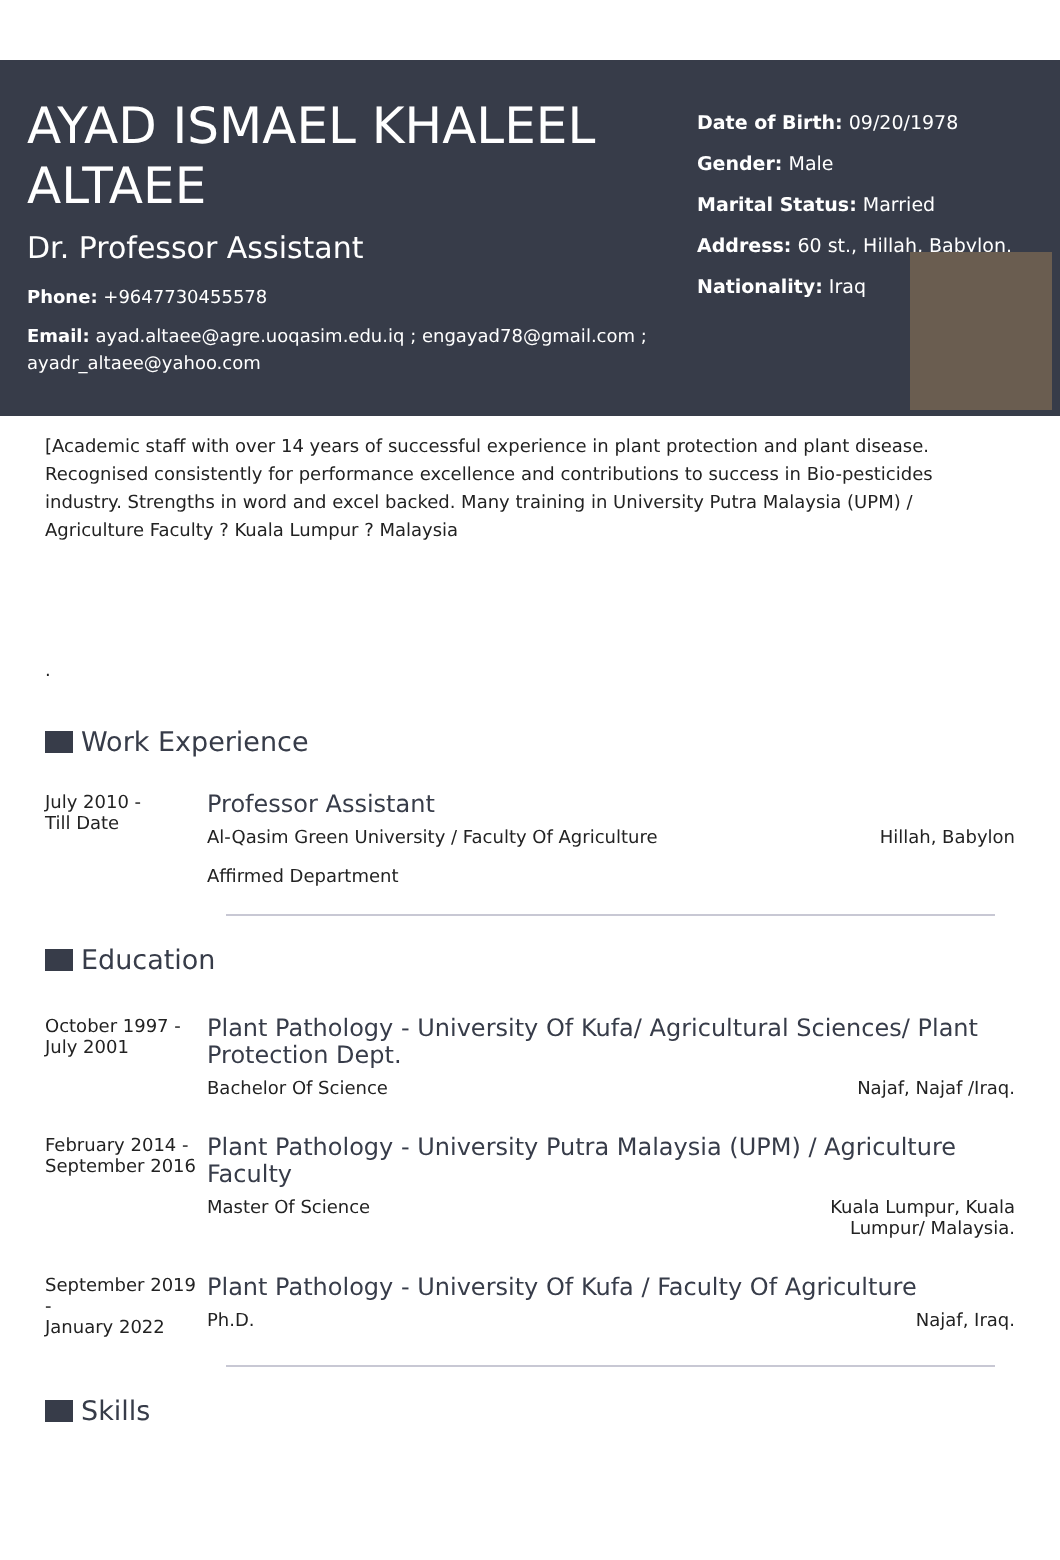AYAD ISMAEL KHALEEL ALTAEE
Dr. Professor Assistant
Phone: +9647730455578
Email: ayad.altaee@agre.uoqasim.edu.iq ; engayad78@gmail.com ; ayadr_altaee@yahoo.com
Date of Birth: 09/20/1978
Gender: Male
Marital Status: Married
Address: 60 st., Hillah, Babylon.
Nationality: Iraq
[Academic staff with over 14 years of successful experience in plant protection and plant disease. Recognised consistently for performance excellence and contributions to success in Bio-pesticides industry. Strengths in word and excel backed. Many training in University Putra Malaysia (UPM) / Agriculture Faculty ? Kuala Lumpur ? Malaysia
.
Work Experience
July 2010 -
Till Date
Professor Assistant
Al-Qasim Green University / Faculty Of Agriculture Hillah, Babylon
Affirmed Department
Education
October 1997 -
July 2001
Plant Pathology - University Of Kufa/ Agricultural Sciences/ Plant Protection Dept.
Bachelor Of Science Najaf, Najaf /Iraq.
February 2014 -
September 2016
Plant Pathology - University Putra Malaysia (UPM) / Agriculture Faculty
Master Of Science Kuala Lumpur, Kuala
Lumpur/ Malaysia.
September 2019 -
January 2022
Plant Pathology - University Of Kufa / Faculty Of Agriculture
Ph.D. Najaf, Iraq.
Skills